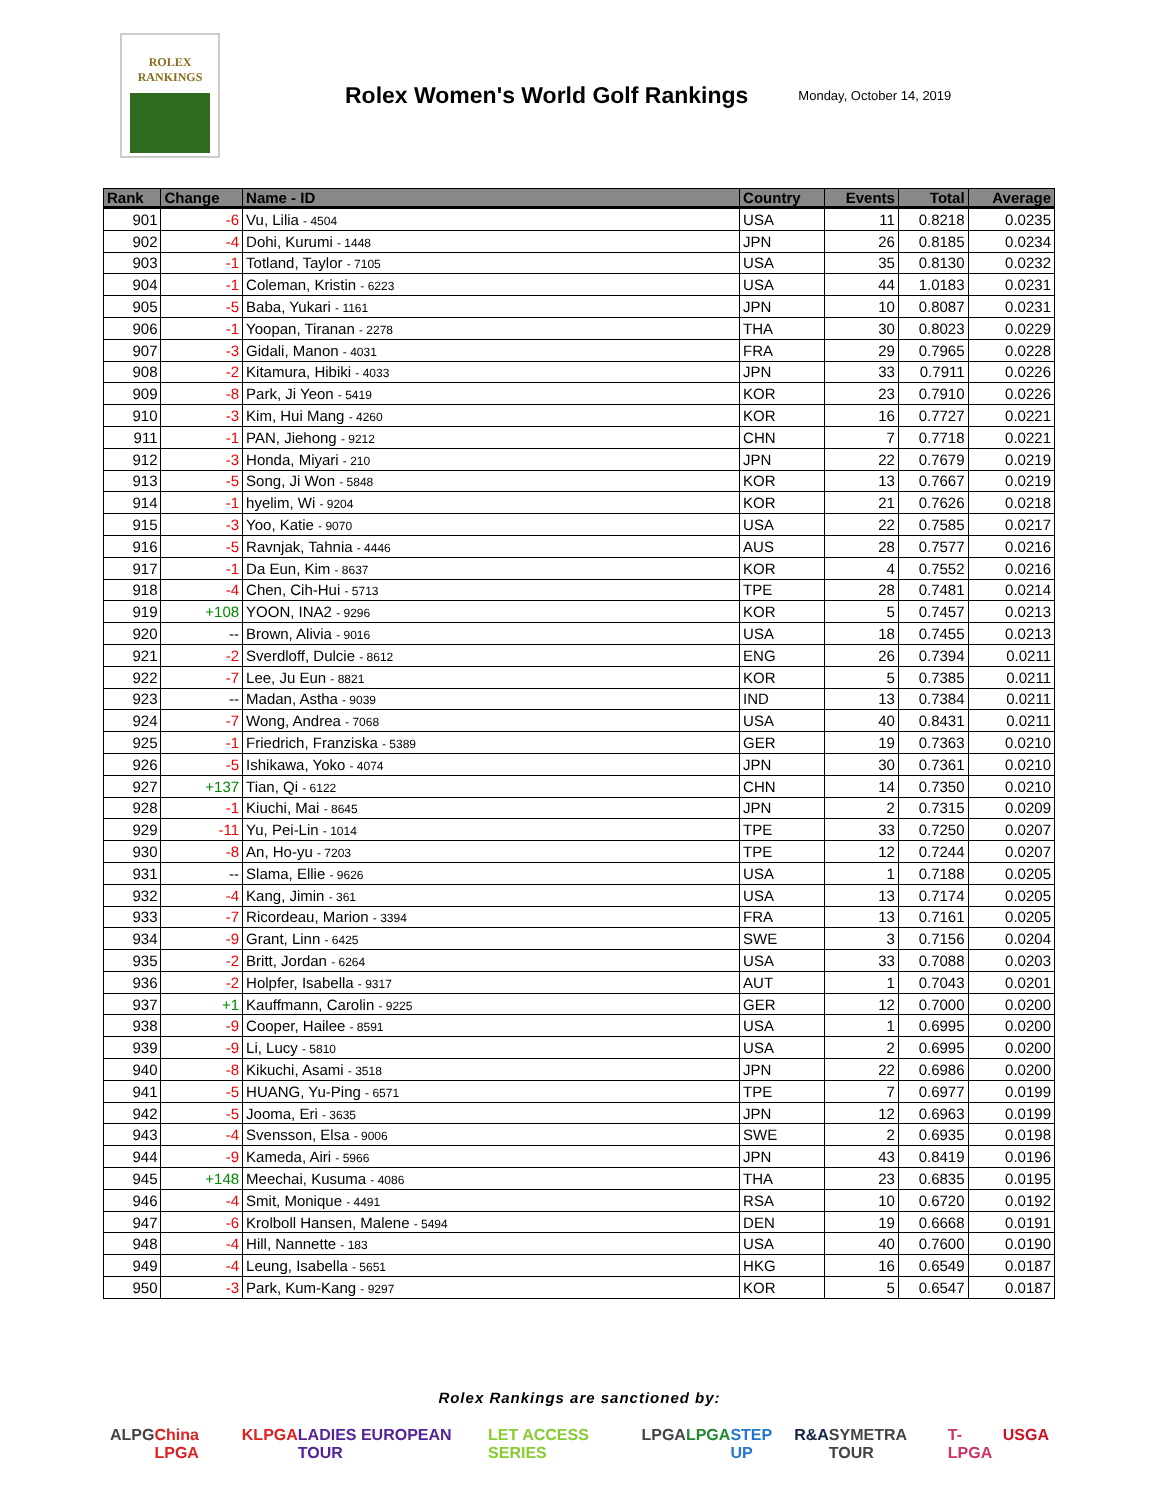ROLEX
RANKINGS
Rolex Women's World Golf Rankings
Monday, October 14, 2019
| Rank | Change | Name - ID | Country | Events | Total | Average |
| --- | --- | --- | --- | --- | --- | --- |
| 901 | -6 | Vu, Lilia - 4504 | USA | 11 | 0.8218 | 0.0235 |
| 902 | -4 | Dohi, Kurumi - 1448 | JPN | 26 | 0.8185 | 0.0234 |
| 903 | -1 | Totland, Taylor - 7105 | USA | 35 | 0.8130 | 0.0232 |
| 904 | -1 | Coleman, Kristin - 6223 | USA | 44 | 1.0183 | 0.0231 |
| 905 | -5 | Baba, Yukari - 1161 | JPN | 10 | 0.8087 | 0.0231 |
| 906 | -1 | Yoopan, Tiranan - 2278 | THA | 30 | 0.8023 | 0.0229 |
| 907 | -3 | Gidali, Manon - 4031 | FRA | 29 | 0.7965 | 0.0228 |
| 908 | -2 | Kitamura, Hibiki - 4033 | JPN | 33 | 0.7911 | 0.0226 |
| 909 | -8 | Park, Ji Yeon - 5419 | KOR | 23 | 0.7910 | 0.0226 |
| 910 | -3 | Kim, Hui Mang - 4260 | KOR | 16 | 0.7727 | 0.0221 |
| 911 | -1 | PAN, Jiehong - 9212 | CHN | 7 | 0.7718 | 0.0221 |
| 912 | -3 | Honda, Miyari - 210 | JPN | 22 | 0.7679 | 0.0219 |
| 913 | -5 | Song, Ji Won - 5848 | KOR | 13 | 0.7667 | 0.0219 |
| 914 | -1 | hyelim, Wi - 9204 | KOR | 21 | 0.7626 | 0.0218 |
| 915 | -3 | Yoo, Katie - 9070 | USA | 22 | 0.7585 | 0.0217 |
| 916 | -5 | Ravnjak, Tahnia - 4446 | AUS | 28 | 0.7577 | 0.0216 |
| 917 | -1 | Da Eun, Kim - 8637 | KOR | 4 | 0.7552 | 0.0216 |
| 918 | -4 | Chen, Cih-Hui - 5713 | TPE | 28 | 0.7481 | 0.0214 |
| 919 | +108 | YOON, INA2 - 9296 | KOR | 5 | 0.7457 | 0.0213 |
| 920 | -- | Brown, Alivia - 9016 | USA | 18 | 0.7455 | 0.0213 |
| 921 | -2 | Sverdloff, Dulcie - 8612 | ENG | 26 | 0.7394 | 0.0211 |
| 922 | -7 | Lee, Ju Eun - 8821 | KOR | 5 | 0.7385 | 0.0211 |
| 923 | -- | Madan, Astha - 9039 | IND | 13 | 0.7384 | 0.0211 |
| 924 | -7 | Wong, Andrea - 7068 | USA | 40 | 0.8431 | 0.0211 |
| 925 | -1 | Friedrich, Franziska - 5389 | GER | 19 | 0.7363 | 0.0210 |
| 926 | -5 | Ishikawa, Yoko - 4074 | JPN | 30 | 0.7361 | 0.0210 |
| 927 | +137 | Tian, Qi - 6122 | CHN | 14 | 0.7350 | 0.0210 |
| 928 | -1 | Kiuchi, Mai - 8645 | JPN | 2 | 0.7315 | 0.0209 |
| 929 | -11 | Yu, Pei-Lin - 1014 | TPE | 33 | 0.7250 | 0.0207 |
| 930 | -8 | An, Ho-yu - 7203 | TPE | 12 | 0.7244 | 0.0207 |
| 931 | -- | Slama, Ellie - 9626 | USA | 1 | 0.7188 | 0.0205 |
| 932 | -4 | Kang, Jimin - 361 | USA | 13 | 0.7174 | 0.0205 |
| 933 | -7 | Ricordeau, Marion - 3394 | FRA | 13 | 0.7161 | 0.0205 |
| 934 | -9 | Grant, Linn - 6425 | SWE | 3 | 0.7156 | 0.0204 |
| 935 | -2 | Britt, Jordan - 6264 | USA | 33 | 0.7088 | 0.0203 |
| 936 | -2 | Holpfer, Isabella - 9317 | AUT | 1 | 0.7043 | 0.0201 |
| 937 | +1 | Kauffmann, Carolin - 9225 | GER | 12 | 0.7000 | 0.0200 |
| 938 | -9 | Cooper, Hailee - 8591 | USA | 1 | 0.6995 | 0.0200 |
| 939 | -9 | Li, Lucy - 5810 | USA | 2 | 0.6995 | 0.0200 |
| 940 | -8 | Kikuchi, Asami - 3518 | JPN | 22 | 0.6986 | 0.0200 |
| 941 | -5 | HUANG, Yu-Ping - 6571 | TPE | 7 | 0.6977 | 0.0199 |
| 942 | -5 | Jooma, Eri - 3635 | JPN | 12 | 0.6963 | 0.0199 |
| 943 | -4 | Svensson, Elsa - 9006 | SWE | 2 | 0.6935 | 0.0198 |
| 944 | -9 | Kameda, Airi - 5966 | JPN | 43 | 0.8419 | 0.0196 |
| 945 | +148 | Meechai, Kusuma - 4086 | THA | 23 | 0.6835 | 0.0195 |
| 946 | -4 | Smit, Monique - 4491 | RSA | 10 | 0.6720 | 0.0192 |
| 947 | -6 | Krolboll Hansen, Malene - 5494 | DEN | 19 | 0.6668 | 0.0191 |
| 948 | -4 | Hill, Nannette - 183 | USA | 40 | 0.7600 | 0.0190 |
| 949 | -4 | Leung, Isabella - 5651 | HKG | 16 | 0.6549 | 0.0187 |
| 950 | -3 | Park, Kum-Kang - 9297 | KOR | 5 | 0.6547 | 0.0187 |
Rolex Rankings are sanctioned by:
ALPG China LPGA KLPGA LADIES EUROPEAN TOUR LET ACCESS SERIES LPGA LPGA STEP UP R&A SYMETRA TOUR T-LPGA USGA